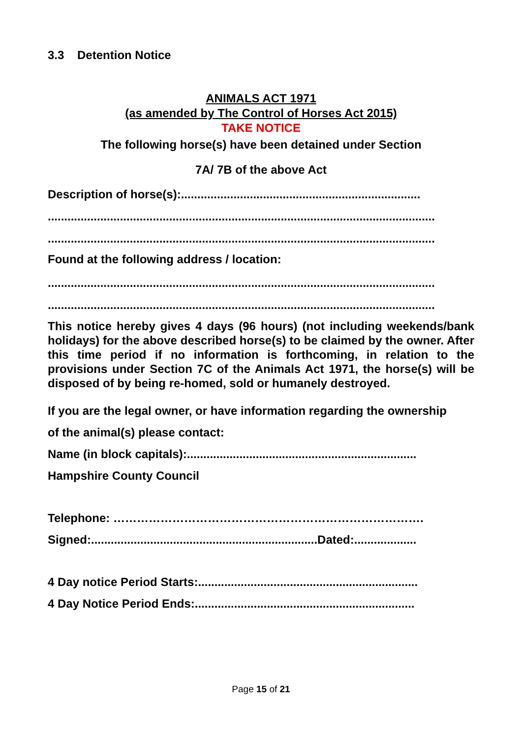3.3 Detention Notice
ANIMALS ACT 1971
(as amended by The Control of Horses Act 2015)
TAKE NOTICE
The following horse(s) have been detained under Section
7A/ 7B of the above Act
Description of horse(s):.........................................................................
......................................................................................................................
......................................................................................................................
Found at the following address / location:
......................................................................................................................
......................................................................................................................
This notice hereby gives 4 days (96 hours) (not including weekends/bank holidays) for the above described horse(s) to be claimed by the owner. After this time period if no information is forthcoming, in relation to the provisions under Section 7C of the Animals Act 1971, the horse(s) will be disposed of by being re-homed, sold or humanely destroyed.
If you are the legal owner, or have information regarding the ownership
of the animal(s) please contact:
Name (in block capitals):......................................................................
Hampshire County Council
Telephone: …………………………………………………………………….
Signed:.....................................................................Dated:...................
4 Day notice Period Starts:...................................................................
4 Day Notice Period Ends:...................................................................
Page 15 of 21